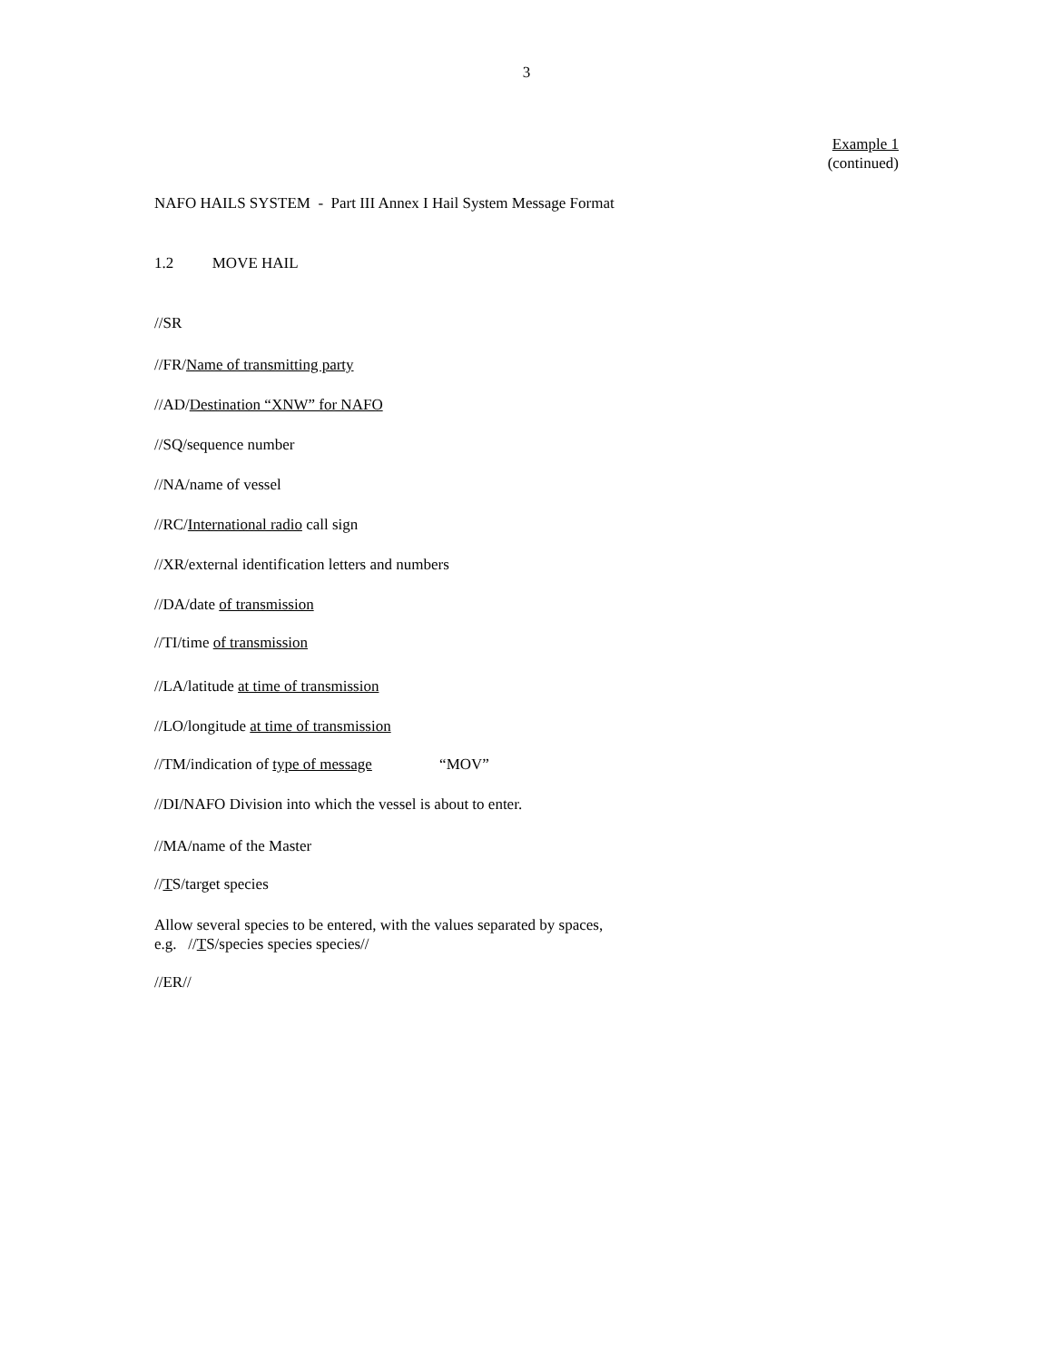3
Example 1
(continued)
NAFO HAILS SYSTEM - Part III Annex I Hail System Message Format
1.2 MOVE HAIL
//SR
//FR/Name of transmitting party
//AD/Destination “XNW” for NAFO
//SQ/sequence number
//NA/name of vessel
//RC/International radio call sign
//XR/external identification letters and numbers
//DA/date of transmission
//TI/time of transmission
//LA/latitude at time of transmission
//LO/longitude at time of transmission
//TM/indication of type of message “MOV”
//DI/NAFO Division into which the vessel is about to enter.
//MA/name of the Master
//TS/target species
Allow several species to be entered, with the values separated by spaces,
e.g. //TS/species species species//
//ER//